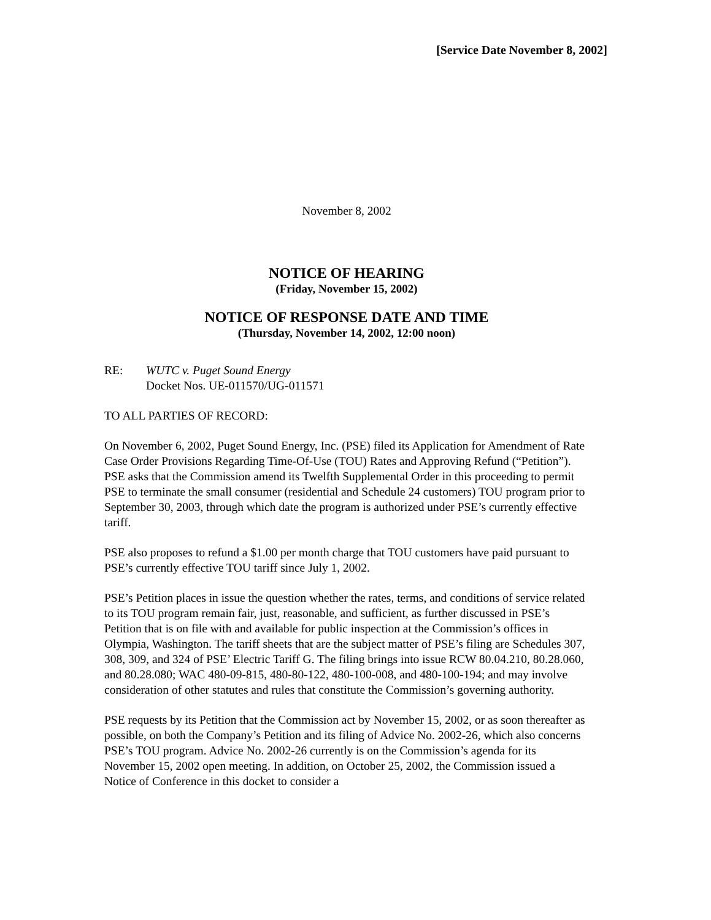[Service Date November 8, 2002]
November 8, 2002
NOTICE OF HEARING
(Friday, November 15, 2002)
NOTICE OF RESPONSE DATE AND TIME
(Thursday, November 14, 2002, 12:00 noon)
RE: WUTC v. Puget Sound Energy
Docket Nos. UE-011570/UG-011571
TO ALL PARTIES OF RECORD:
On November 6, 2002, Puget Sound Energy, Inc. (PSE) filed its Application for Amendment of Rate Case Order Provisions Regarding Time-Of-Use (TOU) Rates and Approving Refund (“Petition”). PSE asks that the Commission amend its Twelfth Supplemental Order in this proceeding to permit PSE to terminate the small consumer (residential and Schedule 24 customers) TOU program prior to September 30, 2003, through which date the program is authorized under PSE’s currently effective tariff.
PSE also proposes to refund a $1.00 per month charge that TOU customers have paid pursuant to PSE’s currently effective TOU tariff since July 1, 2002.
PSE’s Petition places in issue the question whether the rates, terms, and conditions of service related to its TOU program remain fair, just, reasonable, and sufficient, as further discussed in PSE’s Petition that is on file with and available for public inspection at the Commission’s offices in Olympia, Washington. The tariff sheets that are the subject matter of PSE’s filing are Schedules 307, 308, 309, and 324 of PSE’ Electric Tariff G. The filing brings into issue RCW 80.04.210, 80.28.060, and 80.28.080; WAC 480-09-815, 480-80-122, 480-100-008, and 480-100-194; and may involve consideration of other statutes and rules that constitute the Commission’s governing authority.
PSE requests by its Petition that the Commission act by November 15, 2002, or as soon thereafter as possible, on both the Company’s Petition and its filing of Advice No. 2002-26, which also concerns PSE’s TOU program. Advice No. 2002-26 currently is on the Commission’s agenda for its November 15, 2002 open meeting. In addition, on October 25, 2002, the Commission issued a Notice of Conference in this docket to consider a